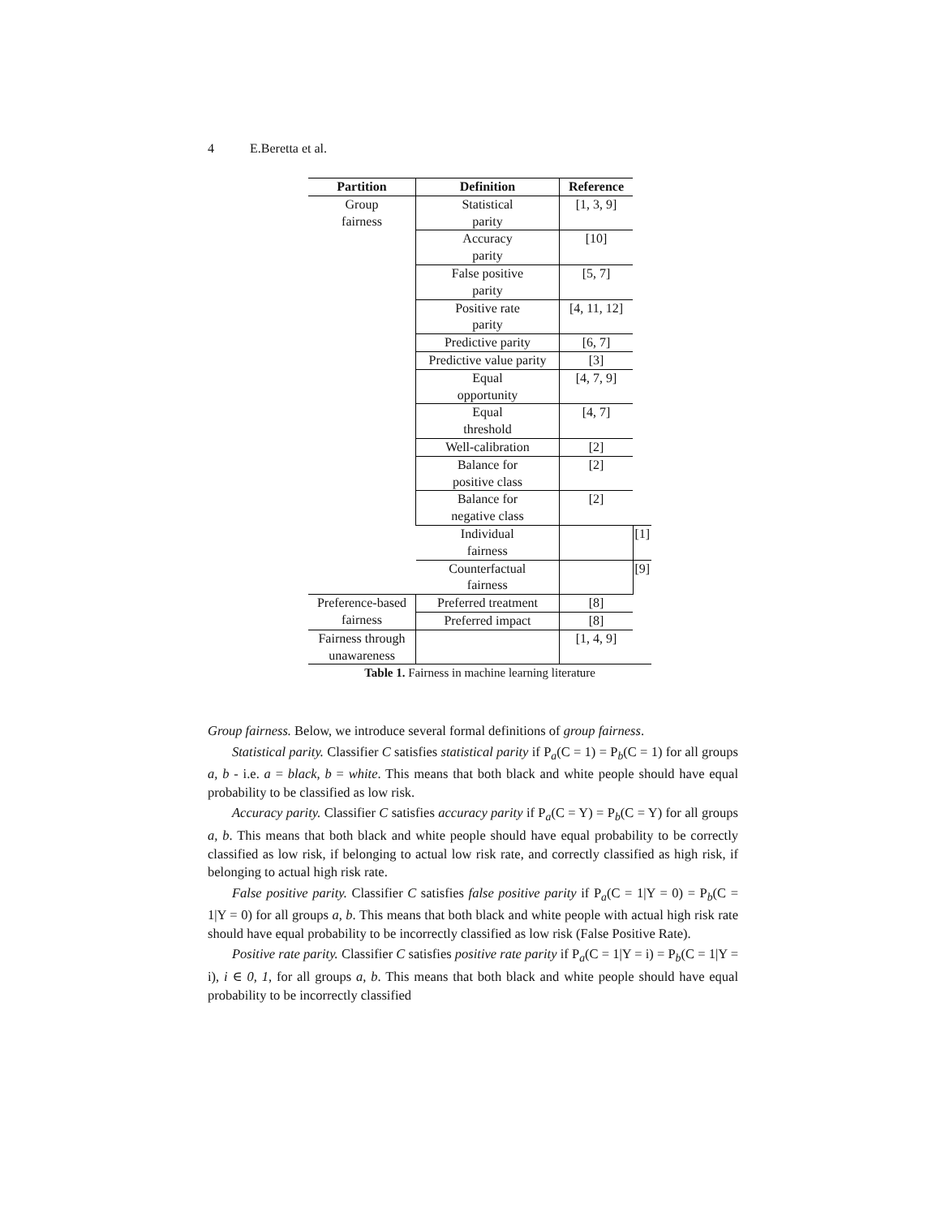4 E.Beretta et al.
Table 1. Fairness in machine learning literature
| Partition | Definition | Reference | |
| --- | --- | --- | --- |
| Group fairness | Statistical parity | [1, 3, 9] | |
| | Accuracy parity | [10] | |
| | False positive parity | [5, 7] | |
| | Positive rate parity | [4, 11, 12] | |
| | Predictive parity | [6, 7] | |
| | Predictive value parity | [3] | |
| | Equal opportunity | [4, 7, 9] | |
| | Equal threshold | [4, 7] | |
| | Well-calibration | [2] | |
| | Balance for positive class | [2] | |
| | Balance for negative class | [2] | |
| | Individual fairness | | [1] |
| | Counterfactual fairness | | [9] |
| Preference-based fairness | Preferred treatment | [8] | |
| | Preferred impact | [8] | |
| Fairness through unawareness | | [1, 4, 9] | |
Group fairness. Below, we introduce several formal definitions of group fairness.
Statistical parity. Classifier C satisfies statistical parity if P<sub>a</sub>(C = 1) = P<sub>b</sub>(C = 1) for all groups a, b - i.e. a = black, b = white. This means that both black and white people should have equal probability to be classified as low risk.
Accuracy parity. Classifier C satisfies accuracy parity if P<sub>a</sub>(C = Y) = P<sub>b</sub>(C = Y) for all groups a, b. This means that both black and white people should have equal probability to be correctly classified as low risk, if belonging to actual low risk rate, and correctly classified as high risk, if belonging to actual high risk rate.
False positive parity. Classifier C satisfies false positive parity if P<sub>a</sub>(C = 1|Y = 0) = P<sub>b</sub>(C = 1|Y = 0) for all groups a, b. This means that both black and white people with actual high risk rate should have equal probability to be incorrectly classified as low risk (False Positive Rate).
Positive rate parity. Classifier C satisfies positive rate parity if P<sub>a</sub>(C = 1|Y = i) = P<sub>b</sub>(C = 1|Y = i), i ∈ 0, 1, for all groups a, b. This means that both black and white people should have equal probability to be incorrectly classified